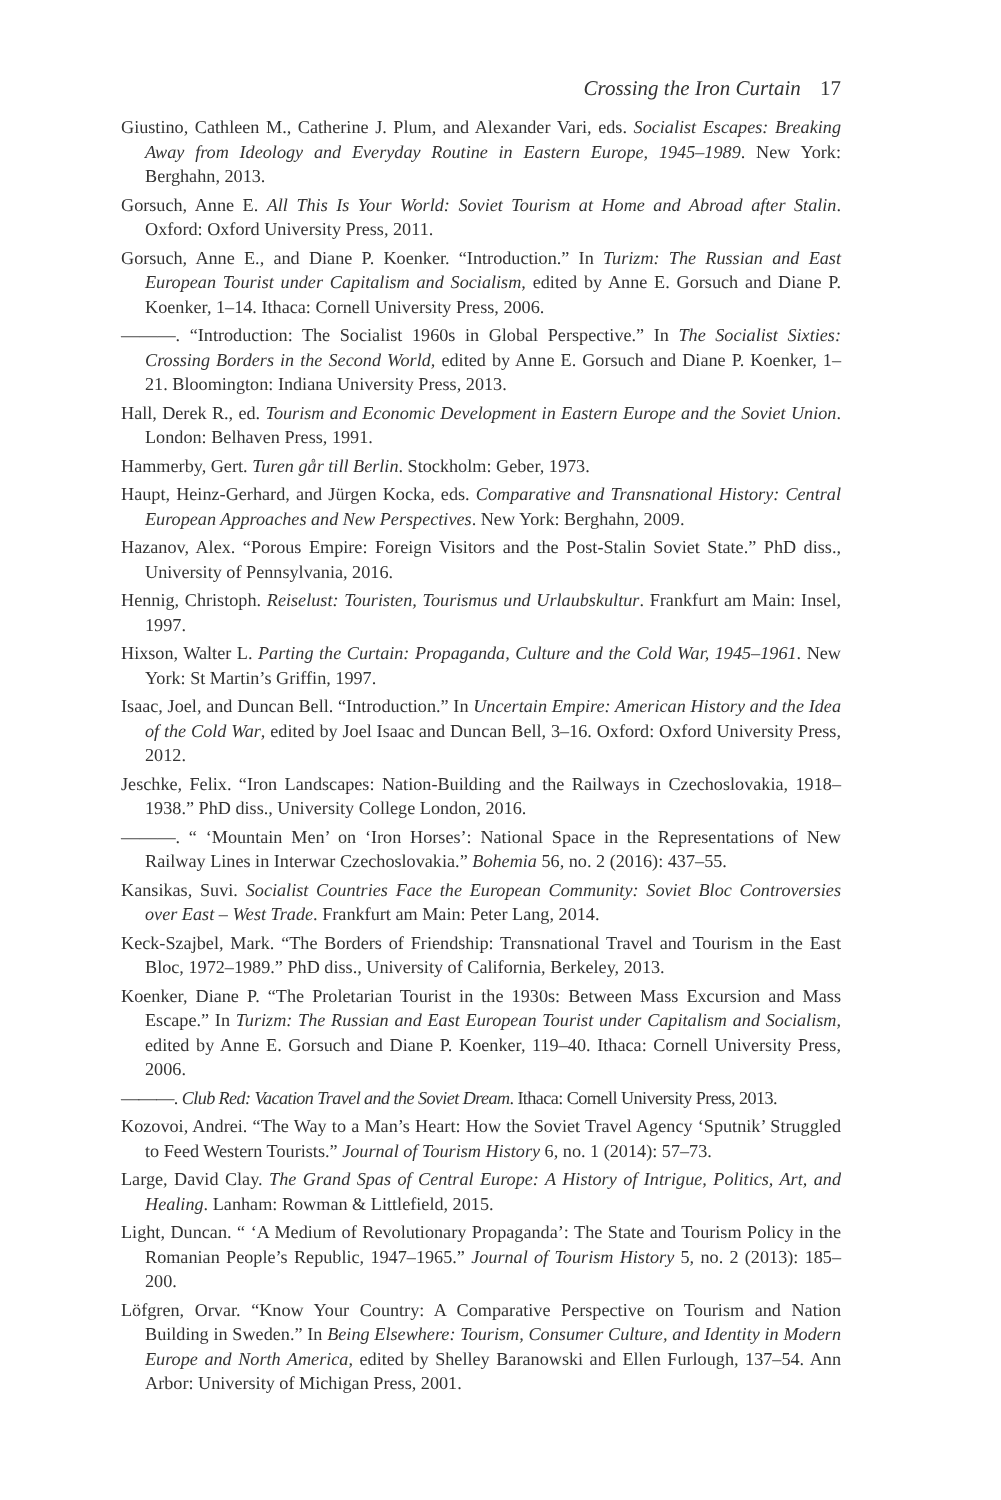Crossing the Iron Curtain 17
Giustino, Cathleen M., Catherine J. Plum, and Alexander Vari, eds. Socialist Escapes: Breaking Away from Ideology and Everyday Routine in Eastern Europe, 1945–1989. New York: Berghahn, 2013.
Gorsuch, Anne E. All This Is Your World: Soviet Tourism at Home and Abroad after Stalin. Oxford: Oxford University Press, 2011.
Gorsuch, Anne E., and Diane P. Koenker. “Introduction.” In Turizm: The Russian and East European Tourist under Capitalism and Socialism, edited by Anne E. Gorsuch and Diane P. Koenker, 1–14. Ithaca: Cornell University Press, 2006.
———. “Introduction: The Socialist 1960s in Global Perspective.” In The Socialist Sixties: Crossing Borders in the Second World, edited by Anne E. Gorsuch and Diane P. Koenker, 1–21. Bloomington: Indiana University Press, 2013.
Hall, Derek R., ed. Tourism and Economic Development in Eastern Europe and the Soviet Union. London: Belhaven Press, 1991.
Hammerby, Gert. Turen går till Berlin. Stockholm: Geber, 1973.
Haupt, Heinz-Gerhard, and Jürgen Kocka, eds. Comparative and Transnational History: Central European Approaches and New Perspectives. New York: Berghahn, 2009.
Hazanov, Alex. “Porous Empire: Foreign Visitors and the Post-Stalin Soviet State.” PhD diss., University of Pennsylvania, 2016.
Hennig, Christoph. Reiselust: Touristen, Tourismus und Urlaubskultur. Frankfurt am Main: Insel, 1997.
Hixson, Walter L. Parting the Curtain: Propaganda, Culture and the Cold War, 1945–1961. New York: St Martin’s Griffin, 1997.
Isaac, Joel, and Duncan Bell. “Introduction.” In Uncertain Empire: American History and the Idea of the Cold War, edited by Joel Isaac and Duncan Bell, 3–16. Oxford: Oxford University Press, 2012.
Jeschke, Felix. “Iron Landscapes: Nation-Building and the Railways in Czechoslovakia, 1918–1938.” PhD diss., University College London, 2016.
———. “ ‘Mountain Men’ on ‘Iron Horses’: National Space in the Representations of New Railway Lines in Interwar Czechoslovakia.” Bohemia 56, no. 2 (2016): 437–55.
Kansikas, Suvi. Socialist Countries Face the European Community: Soviet Bloc Controversies over East – West Trade. Frankfurt am Main: Peter Lang, 2014.
Keck-Szajbel, Mark. “The Borders of Friendship: Transnational Travel and Tourism in the East Bloc, 1972–1989.” PhD diss., University of California, Berkeley, 2013.
Koenker, Diane P. “The Proletarian Tourist in the 1930s: Between Mass Excursion and Mass Escape.” In Turizm: The Russian and East European Tourist under Capitalism and Socialism, edited by Anne E. Gorsuch and Diane P. Koenker, 119–40. Ithaca: Cornell University Press, 2006.
———. Club Red: Vacation Travel and the Soviet Dream. Ithaca: Cornell University Press, 2013.
Kozovoi, Andrei. “The Way to a Man’s Heart: How the Soviet Travel Agency ‘Sputnik’ Struggled to Feed Western Tourists.” Journal of Tourism History 6, no. 1 (2014): 57–73.
Large, David Clay. The Grand Spas of Central Europe: A History of Intrigue, Politics, Art, and Healing. Lanham: Rowman & Littlefield, 2015.
Light, Duncan. “ ‘A Medium of Revolutionary Propaganda’: The State and Tourism Policy in the Romanian People’s Republic, 1947–1965.” Journal of Tourism History 5, no. 2 (2013): 185–200.
Löfgren, Orvar. “Know Your Country: A Comparative Perspective on Tourism and Nation Building in Sweden.” In Being Elsewhere: Tourism, Consumer Culture, and Identity in Modern Europe and North America, edited by Shelley Baranowski and Ellen Furlough, 137–54. Ann Arbor: University of Michigan Press, 2001.